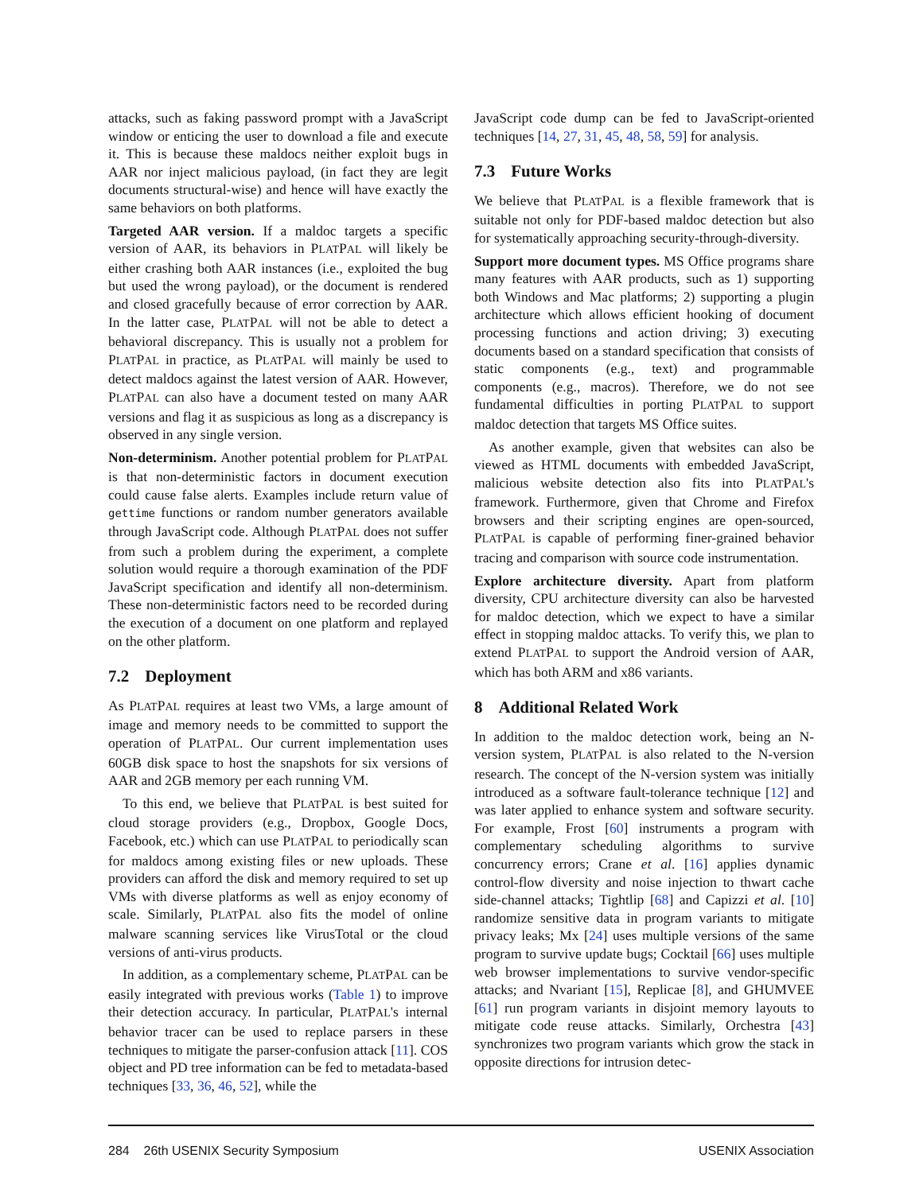attacks, such as faking password prompt with a JavaScript window or enticing the user to download a file and execute it. This is because these maldocs neither exploit bugs in AAR nor inject malicious payload, (in fact they are legit documents structural-wise) and hence will have exactly the same behaviors on both platforms.
Targeted AAR version. If a maldoc targets a specific version of AAR, its behaviors in PLATPAL will likely be either crashing both AAR instances (i.e., exploited the bug but used the wrong payload), or the document is rendered and closed gracefully because of error correction by AAR. In the latter case, PLATPAL will not be able to detect a behavioral discrepancy. This is usually not a problem for PLATPAL in practice, as PLATPAL will mainly be used to detect maldocs against the latest version of AAR. However, PLATPAL can also have a document tested on many AAR versions and flag it as suspicious as long as a discrepancy is observed in any single version.
Non-determinism. Another potential problem for PLATPAL is that non-deterministic factors in document execution could cause false alerts. Examples include return value of gettime functions or random number generators available through JavaScript code. Although PLATPAL does not suffer from such a problem during the experiment, a complete solution would require a thorough examination of the PDF JavaScript specification and identify all non-determinism. These non-deterministic factors need to be recorded during the execution of a document on one platform and replayed on the other platform.
7.2 Deployment
As PLATPAL requires at least two VMs, a large amount of image and memory needs to be committed to support the operation of PLATPAL. Our current implementation uses 60GB disk space to host the snapshots for six versions of AAR and 2GB memory per each running VM.
To this end, we believe that PLATPAL is best suited for cloud storage providers (e.g., Dropbox, Google Docs, Facebook, etc.) which can use PLATPAL to periodically scan for maldocs among existing files or new uploads. These providers can afford the disk and memory required to set up VMs with diverse platforms as well as enjoy economy of scale. Similarly, PLATPAL also fits the model of online malware scanning services like VirusTotal or the cloud versions of anti-virus products.
In addition, as a complementary scheme, PLATPAL can be easily integrated with previous works (Table 1) to improve their detection accuracy. In particular, PLATPAL's internal behavior tracer can be used to replace parsers in these techniques to mitigate the parser-confusion attack [11]. COS object and PD tree information can be fed to metadata-based techniques [33, 36, 46, 52], while the
JavaScript code dump can be fed to JavaScript-oriented techniques [14, 27, 31, 45, 48, 58, 59] for analysis.
7.3 Future Works
We believe that PLATPAL is a flexible framework that is suitable not only for PDF-based maldoc detection but also for systematically approaching security-through-diversity.
Support more document types. MS Office programs share many features with AAR products, such as 1) supporting both Windows and Mac platforms; 2) supporting a plugin architecture which allows efficient hooking of document processing functions and action driving; 3) executing documents based on a standard specification that consists of static components (e.g., text) and programmable components (e.g., macros). Therefore, we do not see fundamental difficulties in porting PLATPAL to support maldoc detection that targets MS Office suites.
As another example, given that websites can also be viewed as HTML documents with embedded JavaScript, malicious website detection also fits into PLATPAL's framework. Furthermore, given that Chrome and Firefox browsers and their scripting engines are open-sourced, PLATPAL is capable of performing finer-grained behavior tracing and comparison with source code instrumentation.
Explore architecture diversity. Apart from platform diversity, CPU architecture diversity can also be harvested for maldoc detection, which we expect to have a similar effect in stopping maldoc attacks. To verify this, we plan to extend PLATPAL to support the Android version of AAR, which has both ARM and x86 variants.
8 Additional Related Work
In addition to the maldoc detection work, being an N-version system, PLATPAL is also related to the N-version research. The concept of the N-version system was initially introduced as a software fault-tolerance technique [12] and was later applied to enhance system and software security. For example, Frost [60] instruments a program with complementary scheduling algorithms to survive concurrency errors; Crane et al. [16] applies dynamic control-flow diversity and noise injection to thwart cache side-channel attacks; Tightlip [68] and Capizzi et al. [10] randomize sensitive data in program variants to mitigate privacy leaks; Mx [24] uses multiple versions of the same program to survive update bugs; Cocktail [66] uses multiple web browser implementations to survive vendor-specific attacks; and Nvariant [15], Replicae [8], and GHUMVEE [61] run program variants in disjoint memory layouts to mitigate code reuse attacks. Similarly, Orchestra [43] synchronizes two program variants which grow the stack in opposite directions for intrusion detec-
284 26th USENIX Security Symposium USENIX Association